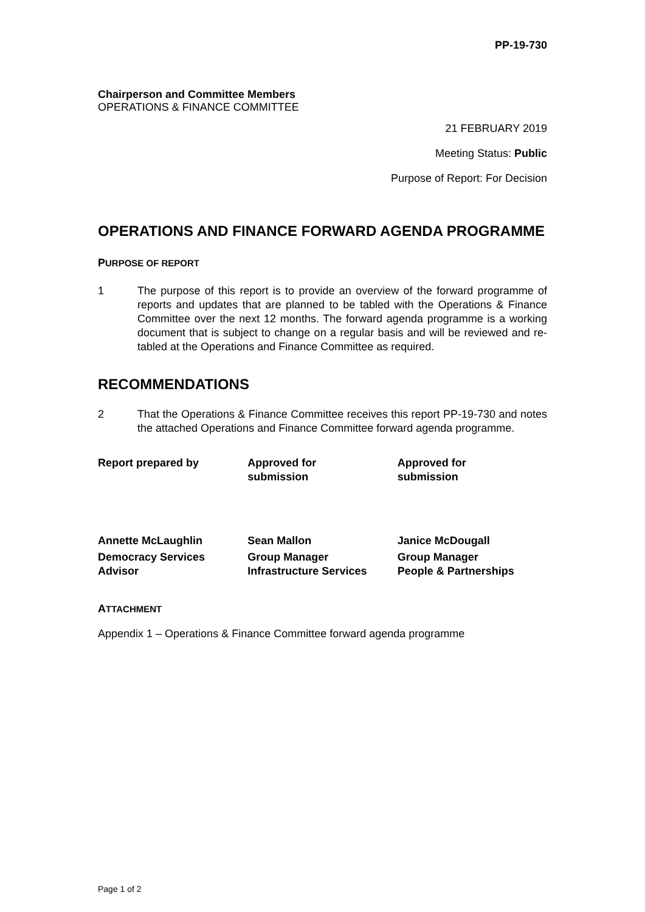PP-19-730
Chairperson and Committee Members
OPERATIONS & FINANCE COMMITTEE
21 FEBRUARY 2019
Meeting Status: Public
Purpose of Report: For Decision
OPERATIONS AND FINANCE FORWARD AGENDA PROGRAMME
PURPOSE OF REPORT
1 The purpose of this report is to provide an overview of the forward programme of reports and updates that are planned to be tabled with the Operations & Finance Committee over the next 12 months. The forward agenda programme is a working document that is subject to change on a regular basis and will be reviewed and re-tabled at the Operations and Finance Committee as required.
RECOMMENDATIONS
2 That the Operations & Finance Committee receives this report PP-19-730 and notes the attached Operations and Finance Committee forward agenda programme.
| Report prepared by | Approved for submission | Approved for submission |
| Annette McLaughlin | Sean Mallon | Janice McDougall |
| Democracy Services Advisor | Group Manager Infrastructure Services | Group Manager People & Partnerships |
ATTACHMENT
Appendix 1 – Operations & Finance Committee forward agenda programme
Page 1 of 2